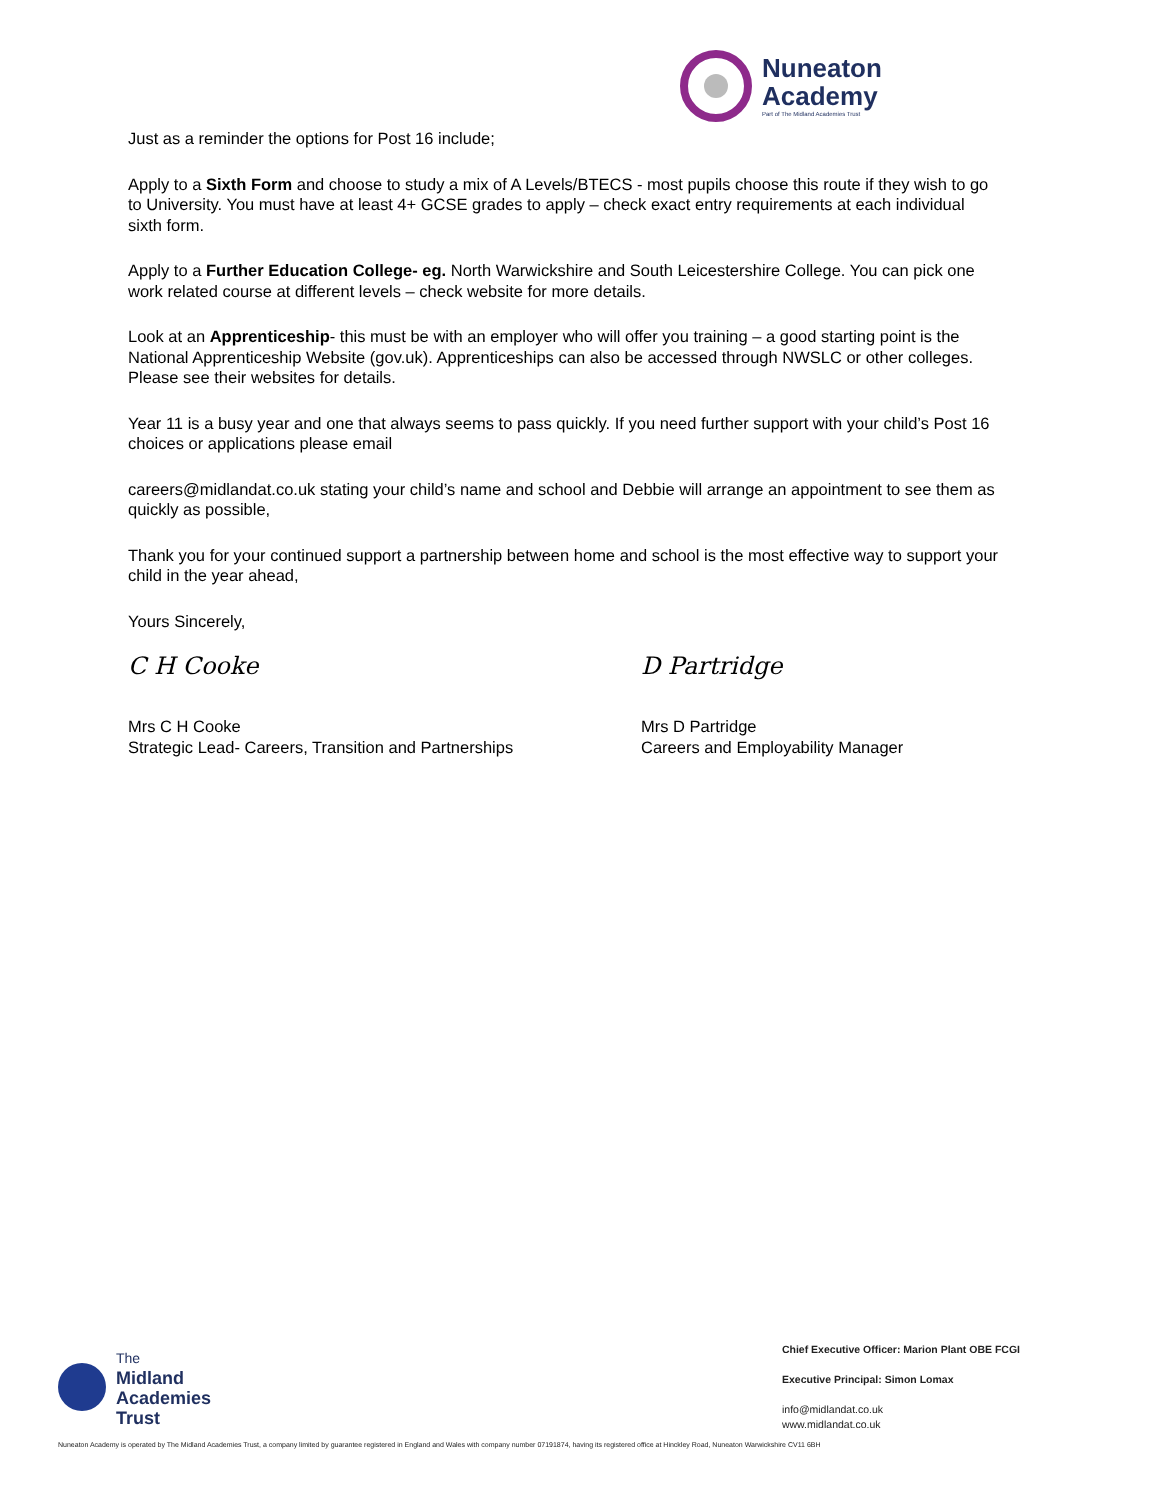Nuneaton
Academy
Part of The Midland Academies Trust
Just as a reminder the options for Post 16 include;
Apply to a Sixth Form and choose to study a mix of A Levels/BTECS - most pupils choose this route if they wish to go to University. You must have at least 4+ GCSE grades to apply – check exact entry requirements at each individual sixth form.
Apply to a Further Education College- eg. North Warwickshire and South Leicestershire College. You can pick one work related course at different levels – check website for more details.
Look at an Apprenticeship- this must be with an employer who will offer you training – a good starting point is the National Apprenticeship Website (gov.uk). Apprenticeships can also be accessed through NWSLC or other colleges. Please see their websites for details.
Year 11 is a busy year and one that always seems to pass quickly. If you need further support with your child’s Post 16 choices or applications please email
careers@midlandat.co.uk stating your child’s name and school and Debbie will arrange an appointment to see them as quickly as possible,
Thank you for your continued support a partnership between home and school is the most effective way to support your child in the year ahead,
Yours Sincerely,
C H Cooke
Mrs C H Cooke
Strategic Lead- Careers, Transition and Partnerships
D Partridge
Mrs D Partridge
Careers and Employability Manager
The
Midland
Academies
Trust
Chief Executive Officer: Marion Plant OBE FCGI
Executive Principal: Simon Lomax
info@midlandat.co.uk
www.midlandat.co.uk
Nuneaton Academy is operated by The Midland Academies Trust, a company limited by guarantee registered in England and Wales with company number 07191874, having its registered office at Hinckley Road, Nuneaton Warwickshire CV11 6BH